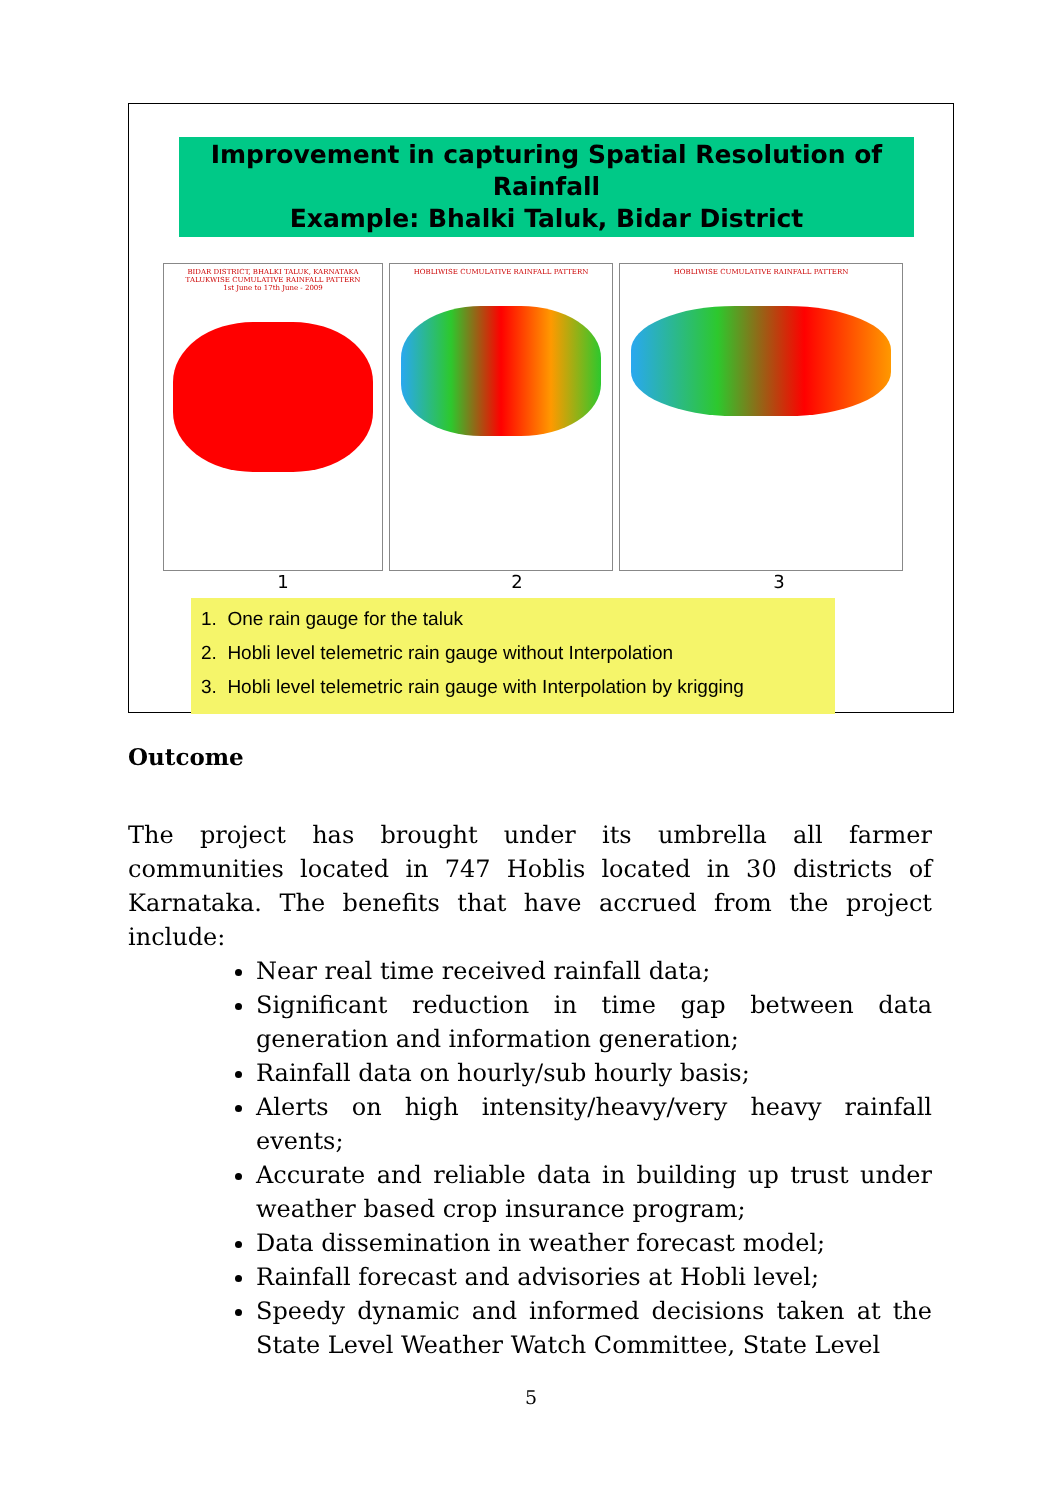Improvement in capturing Spatial Resolution of Rainfall
Example: Bhalki Taluk, Bidar District
BIDAR DISTRICT, BHALKI TALUK, KARNATAKA
TALUKWISE CUMULATIVE RAINFALL PATTERN
1st June to 17th June - 2009
HOBLIWISE CUMULATIVE RAINFALL PATTERN HOBLIWISE CUMULATIVE RAINFALL PATTERN
1 2 3
1. One rain gauge for the taluk
2. Hobli level telemetric rain gauge without Interpolation
3. Hobli level telemetric rain gauge with Interpolation by krigging
Outcome
The project has brought under its umbrella all farmer communities located in 747 Hoblis located in 30 districts of Karnataka. The benefits that have accrued from the project include:
Near real time received rainfall data;
Significant reduction in time gap between data generation and information generation;
Rainfall data on hourly/sub hourly basis;
Alerts on high intensity/heavy/very heavy rainfall events;
Accurate and reliable data in building up trust under weather based crop insurance program;
Data dissemination in weather forecast model;
Rainfall forecast and advisories at Hobli level;
Speedy dynamic and informed decisions taken at the State Level Weather Watch Committee, State Level
5